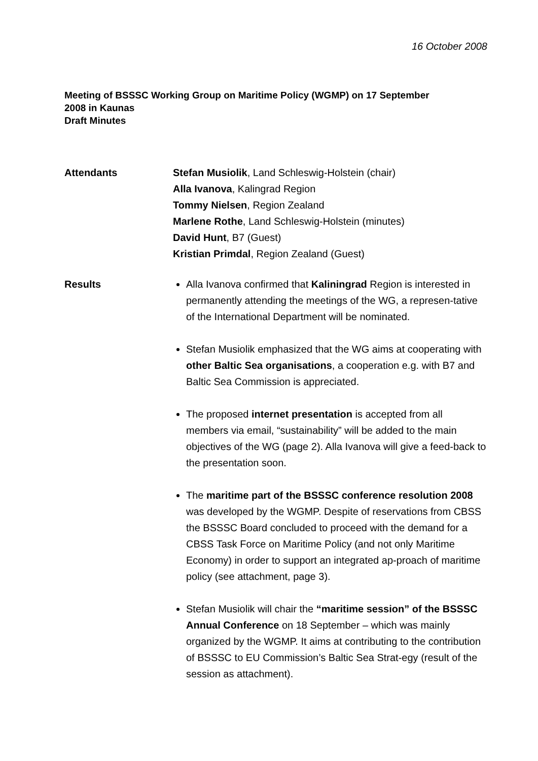16 October 2008
Meeting of BSSSC Working Group on Maritime Policy (WGMP) on 17 September
2008 in Kaunas
Draft Minutes
Attendants Stefan Musiolik, Land Schleswig-Holstein (chair)
Alla Ivanova, Kalingrad Region
Tommy Nielsen, Region Zealand
Marlene Rothe, Land Schleswig-Holstein (minutes)
David Hunt, B7 (Guest)
Kristian Primdal, Region Zealand (Guest)
Results Alla Ivanova confirmed that Kaliningrad Region is interested in permanently attending the meetings of the WG, a represen-tative of the International Department will be nominated.
Stefan Musiolik emphasized that the WG aims at cooperating with other Baltic Sea organisations, a cooperation e.g. with B7 and Baltic Sea Commission is appreciated.
The proposed internet presentation is accepted from all members via email, “sustainability” will be added to the main objectives of the WG (page 2). Alla Ivanova will give a feed-back to the presentation soon.
The maritime part of the BSSSC conference resolution 2008 was developed by the WGMP. Despite of reservations from CBSS the BSSSC Board concluded to proceed with the demand for a CBSS Task Force on Maritime Policy (and not only Maritime Economy) in order to support an integrated ap-proach of maritime policy (see attachment, page 3).
Stefan Musiolik will chair the “maritime session” of the BSSSC Annual Conference on 18 September – which was mainly organized by the WGMP. It aims at contributing to the contribution of BSSSC to EU Commission’s Baltic Sea Strat-egy (result of the session as attachment).